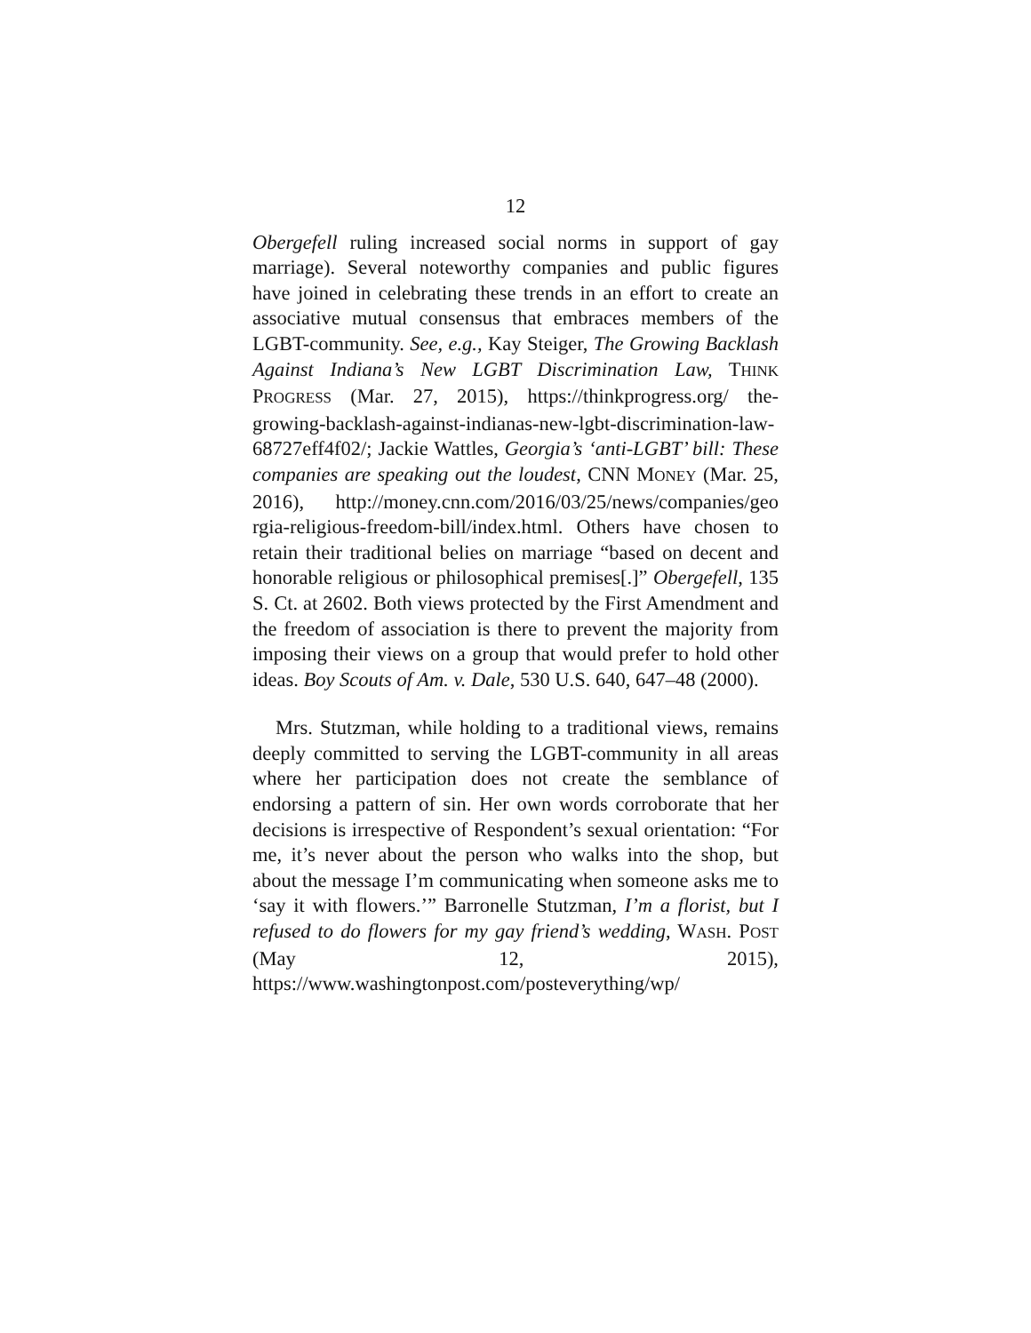12
Obergefell ruling increased social norms in support of gay marriage). Several noteworthy companies and public figures have joined in celebrating these trends in an effort to create an associative mutual consensus that embraces members of the LGBT-community. See, e.g., Kay Steiger, The Growing Backlash Against Indiana’s New LGBT Discrimination Law, THINK PROGRESS (Mar. 27, 2015), https://thinkprogress.org/ the-growing-backlash-against-indianas-new-lgbt-discrimination-law-68727eff4f02/; Jackie Wattles, Georgia’s ‘anti-LGBT’ bill: These companies are speaking out the loudest, CNN MONEY (Mar. 25, 2016), http://money.cnn.com/2016/03/25/news/companies/geo rgia-religious-freedom-bill/index.html. Others have chosen to retain their traditional belies on marriage “based on decent and honorable religious or philosophical premises[.]” Obergefell, 135 S. Ct. at 2602. Both views protected by the First Amendment and the freedom of association is there to prevent the majority from imposing their views on a group that would prefer to hold other ideas. Boy Scouts of Am. v. Dale, 530 U.S. 640, 647–48 (2000).
Mrs. Stutzman, while holding to a traditional views, remains deeply committed to serving the LGBT-community in all areas where her participation does not create the semblance of endorsing a pattern of sin. Her own words corroborate that her decisions is irrespective of Respondent’s sexual orientation: “For me, it’s never about the person who walks into the shop, but about the message I’m communicating when someone asks me to ‘say it with flowers.’” Barronelle Stutzman, I’m a florist, but I refused to do flowers for my gay friend’s wedding, WASH. POST (May 12, 2015), https://www.washingtonpost.com/posteverything/wp/